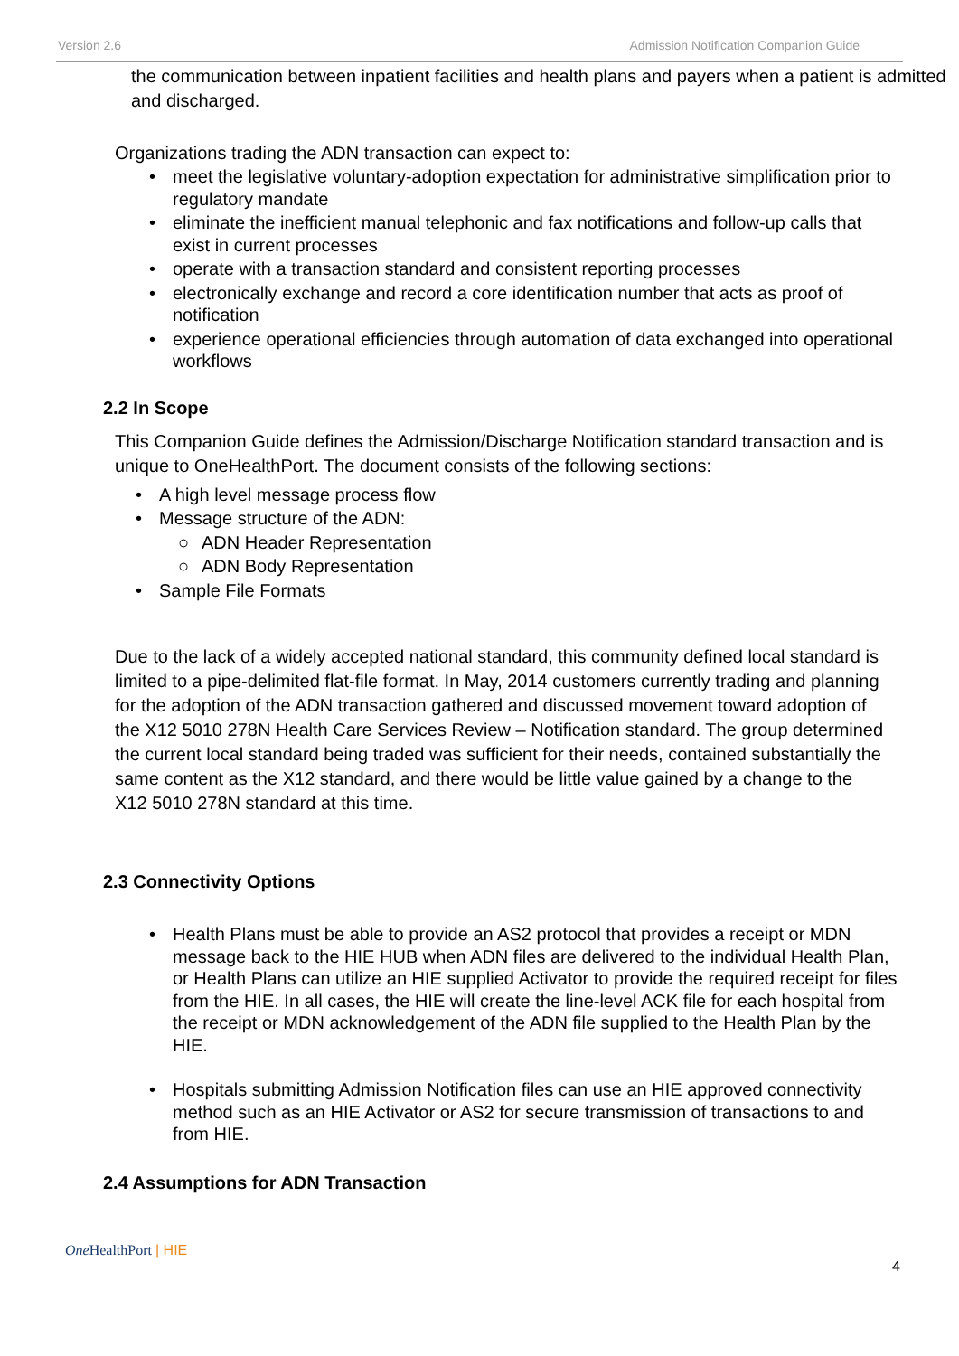Version 2.6 Admission Notification Companion Guide
the communication between inpatient facilities and health plans and payers when a patient is admitted and discharged.
Organizations trading the ADN transaction can expect to:
• meet the legislative voluntary-adoption expectation for administrative simplification prior to regulatory mandate
• eliminate the inefficient manual telephonic and fax notifications and follow-up calls that exist in current processes
• operate with a transaction standard and consistent reporting processes
• electronically exchange and record a core identification number that acts as proof of notification
• experience operational efficiencies through automation of data exchanged into operational workflows
2.2 In Scope
This Companion Guide defines the Admission/Discharge Notification standard transaction and is unique to OneHealthPort. The document consists of the following sections:
• A high level message process flow
• Message structure of the ADN:
○ ADN Header Representation
○ ADN Body Representation
• Sample File Formats
Due to the lack of a widely accepted national standard, this community defined local standard is limited to a pipe-delimited flat-file format. In May, 2014 customers currently trading and planning for the adoption of the ADN transaction gathered and discussed movement toward adoption of the X12 5010 278N Health Care Services Review – Notification standard. The group determined the current local standard being traded was sufficient for their needs, contained substantially the same content as the X12 standard, and there would be little value gained by a change to the X12 5010 278N standard at this time.
2.3 Connectivity Options
• Health Plans must be able to provide an AS2 protocol that provides a receipt or MDN message back to the HIE HUB when ADN files are delivered to the individual Health Plan, or Health Plans can utilize an HIE supplied Activator to provide the required receipt for files from the HIE. In all cases, the HIE will create the line-level ACK file for each hospital from the receipt or MDN acknowledgement of the ADN file supplied to the Health Plan by the HIE.
• Hospitals submitting Admission Notification files can use an HIE approved connectivity method such as an HIE Activator or AS2 for secure transmission of transactions to and from HIE.
2.4 Assumptions for ADN Transaction
One HealthPort | HIE
4